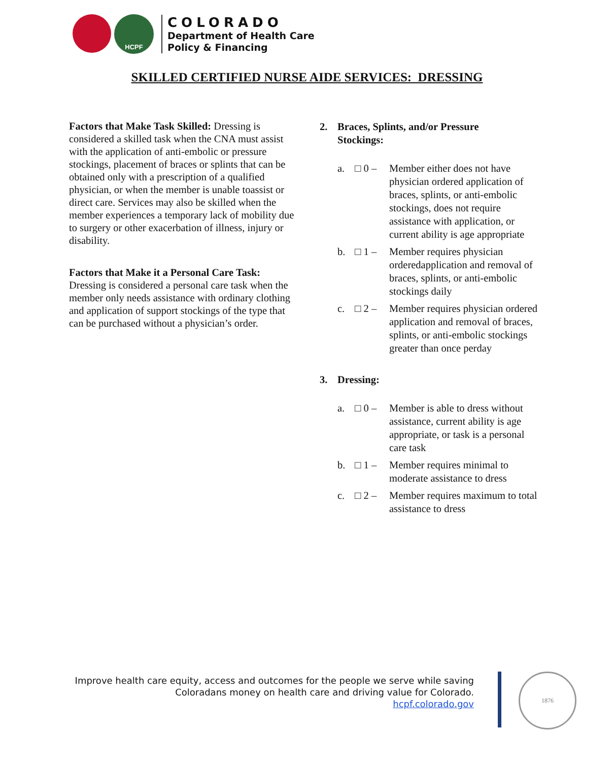HCPF
COLORADO
Department of Health Care
Policy & Financing
SKILLED CERTIFIED NURSE AIDE SERVICES: DRESSING
Factors that Make Task Skilled: Dressing is considered a skilled task when the CNA must assist with the application of anti-embolic or pressure stockings, placement of braces or splints that can be obtained only with a prescription of a qualified physician, or when the member is unable toassist or direct care. Services may also be skilled when the member experiences a temporary lack of mobility due to surgery or other exacerbation of illness, injury or disability.
Factors that Make it a Personal Care Task: Dressing is considered a personal care task when the member only needs assistance with ordinary clothing and application of support stockings of the type that can be purchased without a physician’s order.
2. Braces, Splints, and/or Pressure
Stockings:
a. □ 0 – Member either does not have physician ordered application of braces, splints, or anti-embolic stockings, does not require assistance with application, or current ability is age appropriate
b. □ 1 – Member requires physician orderedapplication and removal of braces, splints, or anti-embolic stockings daily
c. □ 2 – Member requires physician ordered application and removal of braces, splints, or anti-embolic stockings greater than once perday
3. Dressing:
a. □ 0 – Member is able to dress without assistance, current ability is age appropriate, or task is a personal care task
b. □ 1 – Member requires minimal to moderate assistance to dress
c. □ 2 – Member requires maximum to total assistance to dress
Improve health care equity, access and outcomes for the people we serve while saving
Coloradans money on health care and driving value for Colorado.
hcpf.colorado.gov
1876